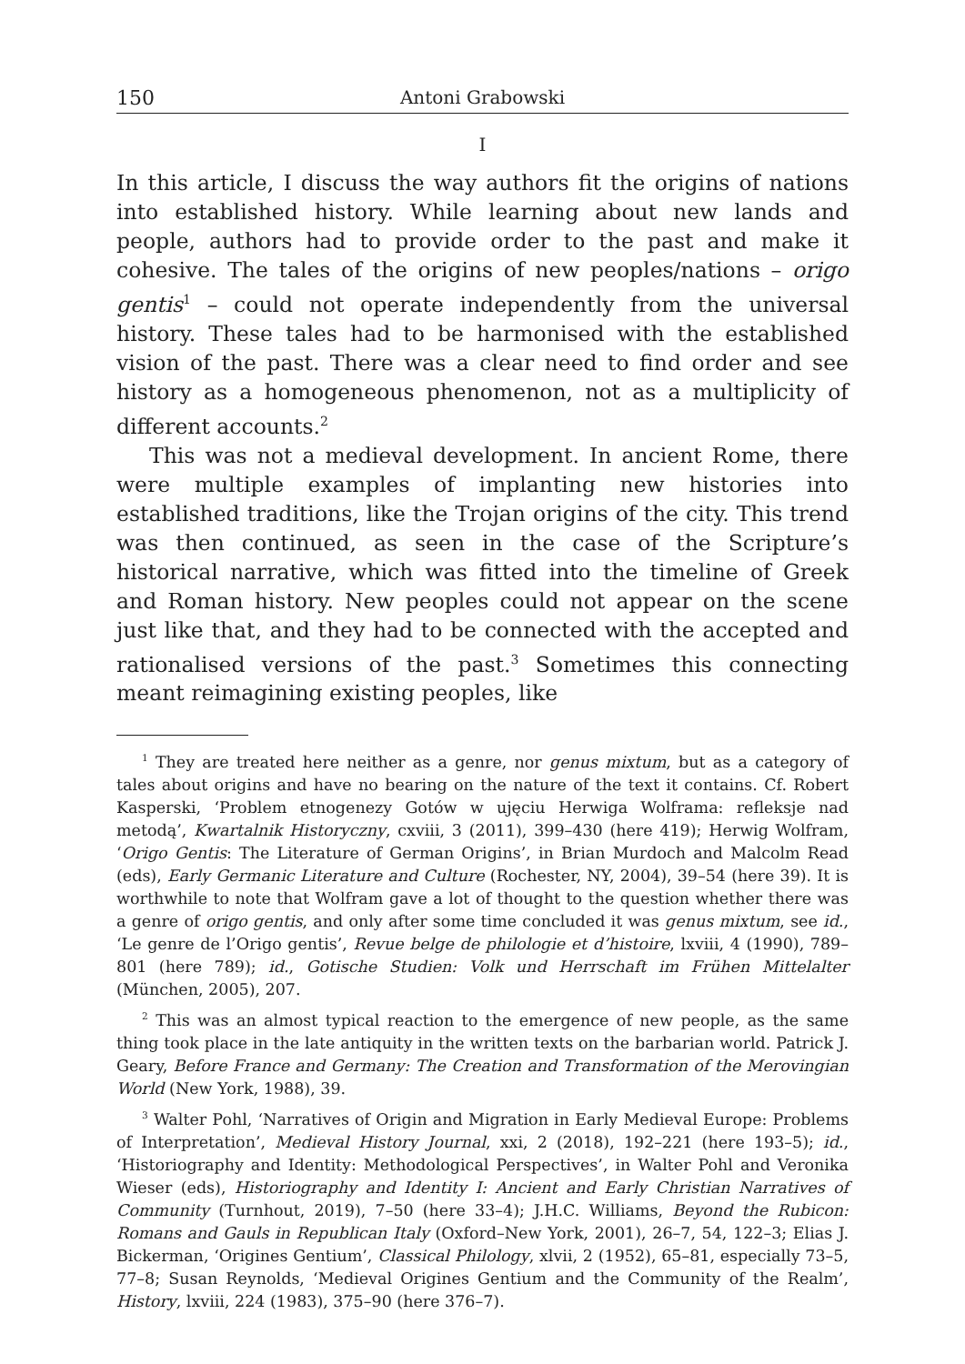150 Antoni Grabowski
I
In this article, I discuss the way authors fit the origins of nations into established history. While learning about new lands and people, authors had to provide order to the past and make it cohesive. The tales of the origins of new peoples/nations – origo gentis<sup>1</sup> – could not operate independently from the universal history. These tales had to be harmonised with the established vision of the past. There was a clear need to find order and see history as a homogeneous phenomenon, not as a multiplicity of different accounts.<sup>2</sup>
This was not a medieval development. In ancient Rome, there were multiple examples of implanting new histories into established traditions, like the Trojan origins of the city. This trend was then continued, as seen in the case of the Scripture’s historical narrative, which was fitted into the timeline of Greek and Roman history. New peoples could not appear on the scene just like that, and they had to be connected with the accepted and rationalised versions of the past.<sup>3</sup> Sometimes this connecting meant reimagining existing peoples, like
<sup>1</sup> They are treated here neither as a genre, nor genus mixtum, but as a category of tales about origins and have no bearing on the nature of the text it contains. Cf. Robert Kasperski, ‘Problem etnogenezy Gotów w ujęciu Herwiga Wolframa: refleksje nad metodą’, Kwartalnik Historyczny, cxviii, 3 (2011), 399–430 (here 419); Herwig Wolfram, ‘Origo Gentis: The Literature of German Origins’, in Brian Murdoch and Malcolm Read (eds), Early Germanic Literature and Culture (Rochester, NY, 2004), 39–54 (here 39). It is worthwhile to note that Wolfram gave a lot of thought to the question whether there was a genre of origo gentis, and only after some time concluded it was genus mixtum, see id., ‘Le genre de l’Origo gentis’, Revue belge de philologie et d’histoire, lxviii, 4 (1990), 789–801 (here 789); id., Gotische Studien: Volk und Herrschaft im Frühen Mittelalter (München, 2005), 207.
<sup>2</sup> This was an almost typical reaction to the emergence of new people, as the same thing took place in the late antiquity in the written texts on the barbarian world. Patrick J. Geary, Before France and Germany: The Creation and Transformation of the Merovingian World (New York, 1988), 39.
<sup>3</sup> Walter Pohl, ‘Narratives of Origin and Migration in Early Medieval Europe: Problems of Interpretation’, Medieval History Journal, xxi, 2 (2018), 192–221 (here 193–5); id., ‘Historiography and Identity: Methodological Perspectives’, in Walter Pohl and Veronika Wieser (eds), Historiography and Identity I: Ancient and Early Christian Narratives of Community (Turnhout, 2019), 7–50 (here 33–4); J.H.C. Williams, Beyond the Rubicon: Romans and Gauls in Republican Italy (Oxford–New York, 2001), 26–7, 54, 122–3; Elias J. Bickerman, ‘Origines Gentium’, Classical Philology, xlvii, 2 (1952), 65–81, especially 73–5, 77–8; Susan Reynolds, ‘Medieval Origines Gentium and the Community of the Realm’, History, lxviii, 224 (1983), 375–90 (here 376–7).